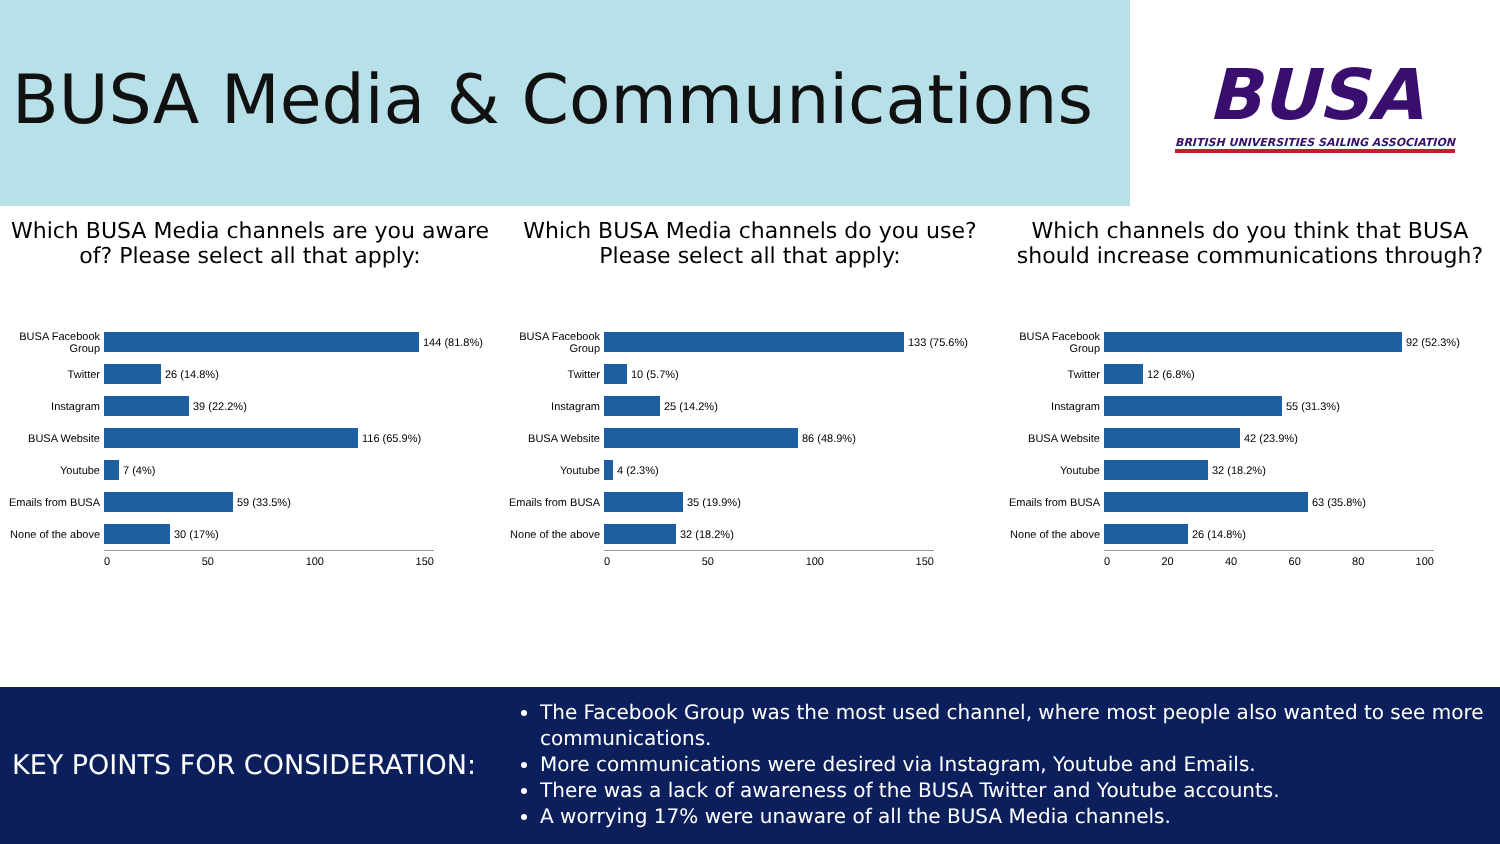BUSA Media & Communications
BUSA
BRITISH UNIVERSITIES SAILING ASSOCIATION
Which BUSA Media channels are you aware of? Please select all that apply:
BUSA Facebook Group
144 (81.8%)
Twitter
26 (14.8%)
Instagram
39 (22.2%)
BUSA Website
116 (65.9%)
Youtube
7 (4%)
Emails from BUSA
59 (33.5%)
None of the above
30 (17%)
0 50 100 150
Which BUSA Media channels do you use? Please select all that apply:
BUSA Facebook Group
133 (75.6%)
Twitter
10 (5.7%)
Instagram
25 (14.2%)
BUSA Website
86 (48.9%)
Youtube
4 (2.3%)
Emails from BUSA
35 (19.9%)
None of the above
32 (18.2%)
0 50 100 150
Which channels do you think that BUSA should increase communications through?
BUSA Facebook Group
92 (52.3%)
Twitter
12 (6.8%)
Instagram
55 (31.3%)
BUSA Website
42 (23.9%)
Youtube
32 (18.2%)
Emails from BUSA
63 (35.8%)
None of the above
26 (14.8%)
0 20 40 60 80 100
KEY POINTS FOR CONSIDERATION:
The Facebook Group was the most used channel, where most people also wanted to see more communications.
More communications were desired via Instagram, Youtube and Emails.
There was a lack of awareness of the BUSA Twitter and Youtube accounts.
A worrying 17% were unaware of all the BUSA Media channels.